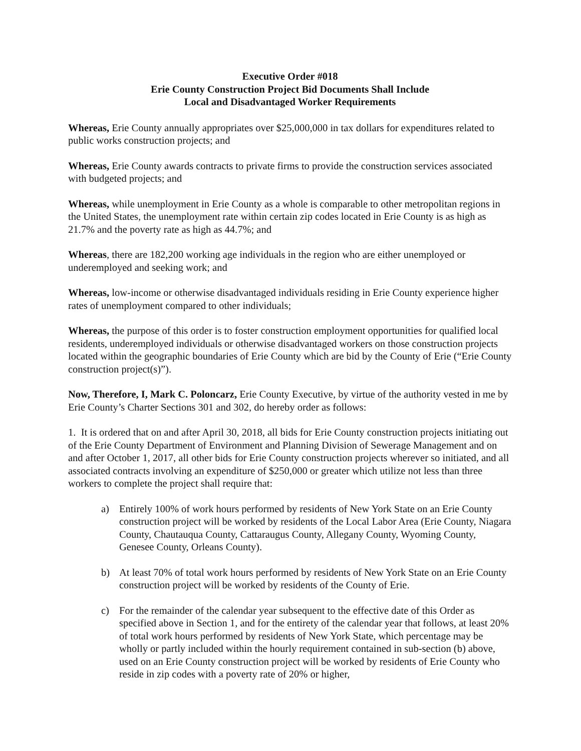Executive Order #018
Erie County Construction Project Bid Documents Shall Include
Local and Disadvantaged Worker Requirements
Whereas, Erie County annually appropriates over $25,000,000 in tax dollars for expenditures related to public works construction projects; and
Whereas, Erie County awards contracts to private firms to provide the construction services associated with budgeted projects; and
Whereas, while unemployment in Erie County as a whole is comparable to other metropolitan regions in the United States, the unemployment rate within certain zip codes located in Erie County is as high as 21.7% and the poverty rate as high as 44.7%; and
Whereas, there are 182,200 working age individuals in the region who are either unemployed or underemployed and seeking work; and
Whereas, low-income or otherwise disadvantaged individuals residing in Erie County experience higher rates of unemployment compared to other individuals;
Whereas, the purpose of this order is to foster construction employment opportunities for qualified local residents, underemployed individuals or otherwise disadvantaged workers on those construction projects located within the geographic boundaries of Erie County which are bid by the County of Erie (“Erie County construction project(s)”).
Now, Therefore, I, Mark C. Poloncarz, Erie County Executive, by virtue of the authority vested in me by Erie County’s Charter Sections 301 and 302, do hereby order as follows:
1. It is ordered that on and after April 30, 2018, all bids for Erie County construction projects initiating out of the Erie County Department of Environment and Planning Division of Sewerage Management and on and after October 1, 2017, all other bids for Erie County construction projects wherever so initiated, and all associated contracts involving an expenditure of $250,000 or greater which utilize not less than three workers to complete the project shall require that:
a) Entirely 100% of work hours performed by residents of New York State on an Erie County construction project will be worked by residents of the Local Labor Area (Erie County, Niagara County, Chautauqua County, Cattaraugus County, Allegany County, Wyoming County, Genesee County, Orleans County).
b) At least 70% of total work hours performed by residents of New York State on an Erie County construction project will be worked by residents of the County of Erie.
c) For the remainder of the calendar year subsequent to the effective date of this Order as specified above in Section 1, and for the entirety of the calendar year that follows, at least 20% of total work hours performed by residents of New York State, which percentage may be wholly or partly included within the hourly requirement contained in sub-section (b) above, used on an Erie County construction project will be worked by residents of Erie County who reside in zip codes with a poverty rate of 20% or higher,